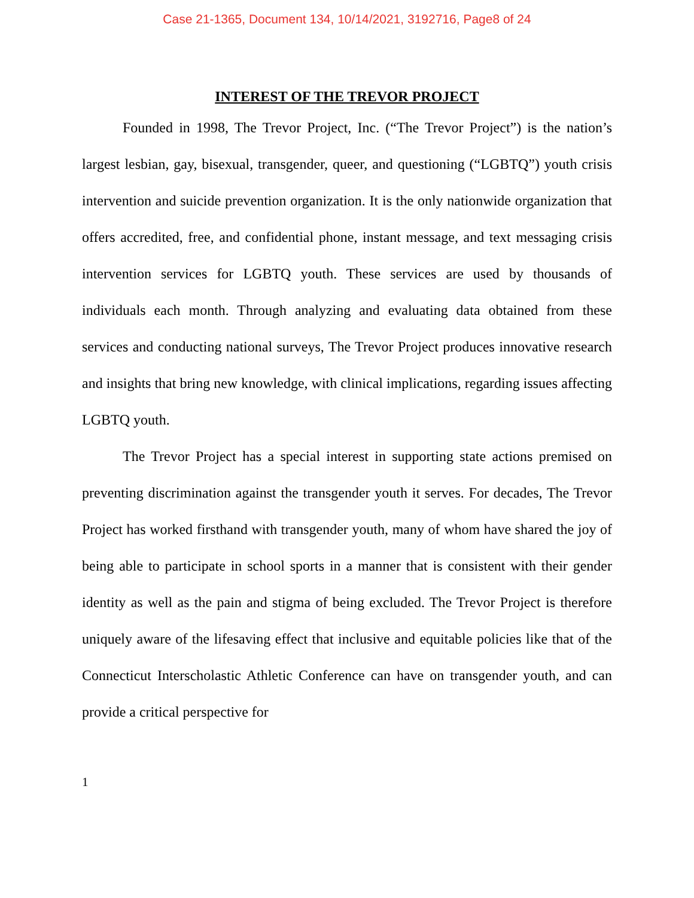Case 21-1365, Document 134, 10/14/2021, 3192716, Page8 of 24
INTEREST OF THE TREVOR PROJECT
Founded in 1998, The Trevor Project, Inc. (“The Trevor Project”) is the nation’s largest lesbian, gay, bisexual, transgender, queer, and questioning (“LGBTQ”) youth crisis intervention and suicide prevention organization. It is the only nationwide organization that offers accredited, free, and confidential phone, instant message, and text messaging crisis intervention services for LGBTQ youth. These services are used by thousands of individuals each month. Through analyzing and evaluating data obtained from these services and conducting national surveys, The Trevor Project produces innovative research and insights that bring new knowledge, with clinical implications, regarding issues affecting LGBTQ youth.
The Trevor Project has a special interest in supporting state actions premised on preventing discrimination against the transgender youth it serves. For decades, The Trevor Project has worked firsthand with transgender youth, many of whom have shared the joy of being able to participate in school sports in a manner that is consistent with their gender identity as well as the pain and stigma of being excluded. The Trevor Project is therefore uniquely aware of the lifesaving effect that inclusive and equitable policies like that of the Connecticut Interscholastic Athletic Conference can have on transgender youth, and can provide a critical perspective for
1